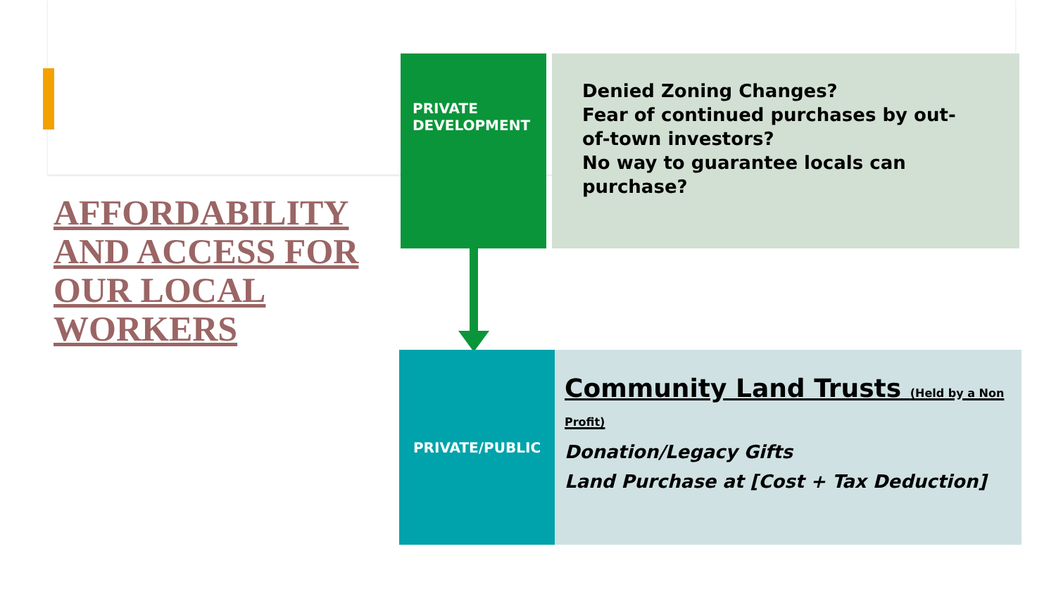AFFORDABILITY AND ACCESS FOR OUR LOCAL WORKERS
PRIVATE
DEVELOPMENT
Denied Zoning Changes?
Fear of continued purchases by out-
of-town investors?
No way to guarantee locals can
purchase?
PRIVATE/PUBLIC
Community Land Trusts (Held by a Non Profit)
Donation/Legacy Gifts
Land Purchase at [Cost + Tax Deduction]